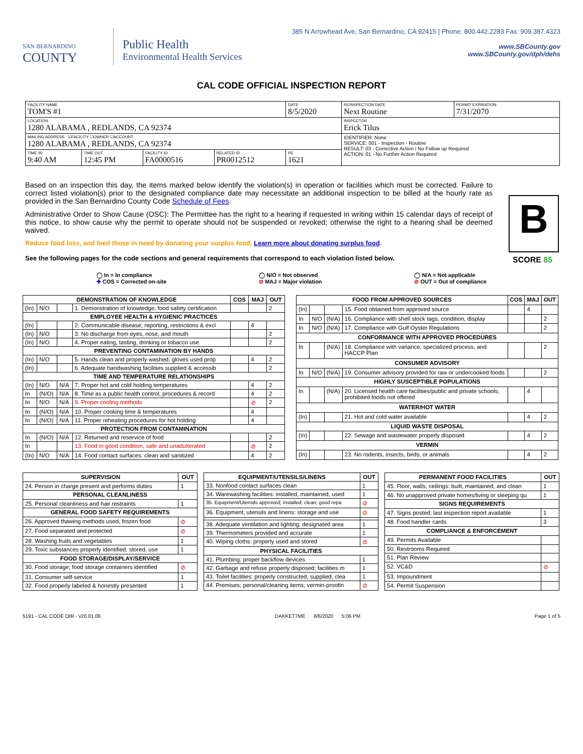SAN BERNARDINO
COUNTY
Public Health
Environmental Health Services
385 N Arrowhead Ave, San Bernardino, CA 92415 | Phone: 800.442.2283 Fax: 909.387.4323
www.SBCounty.gov
www.SBCounty.gov/dph/dehs
CAL CODE OFFICIAL INSPECTION REPORT
| FACILITY NAME TOM'S #1 | | | | DATE 8/5/2020 | REINSPECTION DATE Next Routine | PERMIT EXPIRATION 7/31/2070 |
| LOCATION 1280 ALABAMA , REDLANDS, CA 92374 | | | | | INSPECTOR Erick Tilus | |
| MAILING ADDRESS ☑FACILITY ☐OWNER ☐ACCOUNT 1280 ALABAMA , REDLANDS, CA 92374 | | | | | IDENTIFIER: None SERVICE: 001 - Inspection - Routine RESULT: 03 - Corrective Action / No Follow up Required ACTION: 01 - No Further Action Required | |
| TIME IN 9:40 AM | TIME OUT 12:45 PM | FACILITY ID FA0000516 | RELATED ID PR0012512 | PE 1621 | | |
Based on an inspection this day, the items marked below identify the violation(s) in operation or facilities which must be corrected. Failure to correct listed violation(s) prior to the designated compliance date may necessitate an additional inspection to be billed at the hourly rate as provided in the San Bernardino County Code Schedule of Fees.
Administrative Order to Show Cause (OSC): The Permittee has the right to a hearing if requested in writing within 15 calendar days of receipt of this notice, to show cause why the permit to operate should not be suspended or revoked; otherwise the right to a hearing shall be deemed waived.
B
SCORE 85
Reduce food loss, and feed those in need by donating your surplus food. Learn more about donating surplus food.
See the following pages for the code sections and general requirements that correspond to each violation listed below.
◯ In = In compliance
✚ COS = Corrected on-site
◯ N/O = Not observed
⊘ MAJ = Major violation
◯ N/A = Not applicable
⊘ OUT = Out of compliance
| DEMONSTRATION OF KNOWLEDGE | | | | COS | MAJ | OUT |
| --- | --- | --- | --- | --- | --- | --- |
| (In) | N/O | | 1. Demonstration of knowledge; food safety certification | | | 2 |
| EMPLOYEE HEALTH & HYGIENIC PRACTICES | | | | | | |
| (In) | | | 2. Communicable disease; reporting, restrictions & excl | | 4 | |
| (In) | N/O | | 3. No discharge from eyes, nose, and mouth | | | 2 |
| (In) | N/O | | 4. Proper eating, tasting, drinking or tobacco use | | | 2 |
| PREVENTING CONTAMINATION BY HANDS | | | | | | |
| (In) | N/O | | 5. Hands clean and properly washed; gloves used prop | | 4 | 2 |
| (In) | | | 6. Adequate handwashing facilities supplied & accessib | | | 2 |
| TIME AND TEMPERATURE RELATIONSHIPS | | | | | | |
| (In) | N/O | N/A | 7. Proper hot and cold holding temperatures | | 4 | 2 |
| In | (N/O) | N/A | 8. Time as a public health control; procedures & record | | 4 | 2 |
| In | N/O | N/A | 9. Proper cooling methods | | ⊘ | 2 |
| In | (N/O) | N/A | 10. Proper cooking time & temperatures | | 4 | |
| In | (N/O) | N/A | 11. Proper reheating procedures for hot holding | | 4 | |
| PROTECTION FROM CONTAMINATION | | | | | | |
| In | (N/O) | N/A | 12. Returned and reservice of food | | | 2 |
| In | | | 13. Food in good condition, safe and unadulterated | | ⊘ | 2 |
| (In) | N/O | N/A | 14. Food contact surfaces: clean and sanitized | | 4 | 2 |
| FOOD FROM APPROVED SOURCES | | | | COS | MAJ | OUT |
| --- | --- | --- | --- | --- | --- | --- |
| (In) | | | 15. Food obtained from approved source | | 4 | |
| In | N/O | (N/A) | 16. Compliance with shell stock tags, condition, display | | | 2 |
| In | N/O | (N/A) | 17. Compliance with Gulf Oyster Regulations | | | 2 |
| CONFORMANCE WITH APPROVED PROCEDURES | | | | | | |
| In | | (N/A) | 18. Compliance with variance, specialized process, and HACCP Plan | | | 2 |
| CONSUMER ADVISORY | | | | | | |
| In | N/O | (N/A) | 19. Consumer advisory provided for raw or undercooked foods | | | 2 |
| HIGHLY SUSCEPTIBLE POPULATIONS | | | | | | |
| In | | (N/A) | 20. Licensed health care facilities/public and private schools; prohibited foods not offered | | 4 | |
| WATER/HOT WATER | | | | | | |
| (In) | | | 21. Hot and cold water available | | 4 | 2 |
| LIQUID WASTE DISPOSAL | | | | | | |
| (In) | | | 22. Sewage and wastewater properly disposed | | 4 | 2 |
| VERMIN | | | | | | |
| (In) | | | 23. No rodents, insects, birds, or animals | | 4 | 2 |
| SUPERVISION | OUT |
| --- | --- |
| 24. Person in charge present and performs duties | 1 |
| PERSONAL CLEANLINESS | |
| 25. Personal cleanliness and hair restraints | 1 |
| GENERAL FOOD SAFETY REQUIREMENTS | |
| 26. Approved thawing methods used, frozen food | ⊘ |
| 27. Food separated and protected | ⊘ |
| 28. Washing fruits and vegetables | 1 |
| 29. Toxic substances properly identified, stored, use | 1 |
| FOOD STORAGE/DISPLAY/SERVICE | |
| 30. Food storage; food storage containers identified | ⊘ |
| 31. Consumer self-service | 1 |
| 32. Food properly labeled & honestly presented | 1 |
| EQUIPMENT/UTENSILS/LINENS | OUT |
| --- | --- |
| 33. Nonfood contact surfaces clean | 1 |
| 34. Warewashing facilities: installed, maintained, used | 1 |
| 35. Equipment/Utensils approved; installed; clean; good repa | ⊘ |
| 36. Equipment, utensils and linens: storage and use | ⊘ |
| 38. Adequate ventilation and lighting; designated area | 1 |
| 39. Thermometers provided and accurate | 1 |
| 40. Wiping cloths: properly used and stored | ⊘ |
| PHYSICAL FACILITIES | |
| 41. Plumbing: proper backflow devices | 1 |
| 42. Garbage and refuse properly disposed; facilities m | 1 |
| 43. Toilet facilities: properly constructed, supplied, clea | 1 |
| 44. Premises; personal/cleaning items; vermin-proofin | ⊘ |
| PERMANENT FOOD FACILITIES | OUT |
| --- | --- |
| 45. Floor, walls, ceilings: built, maintained, and clean | 1 |
| 46. No unapproved private homes/living or sleeping qu | 1 |
| SIGNS REQUIREMENTS | |
| 47. Signs posted; last inspection report available | 1 |
| 48. Food handler cards | 3 |
| COMPLIANCE & ENFORCEMENT | |
| 49. Permits Available | |
| 50. Restrooms Required | |
| 51. Plan Review | |
| 52. VC&D | ⊘ |
| 53. Impoundment | |
| 54. Permit Suspension | |
5191 - CAL CODE OIR - v20.01.06 DAKKET7ME 8/6/2020 5:06 PM Page 1 of 5